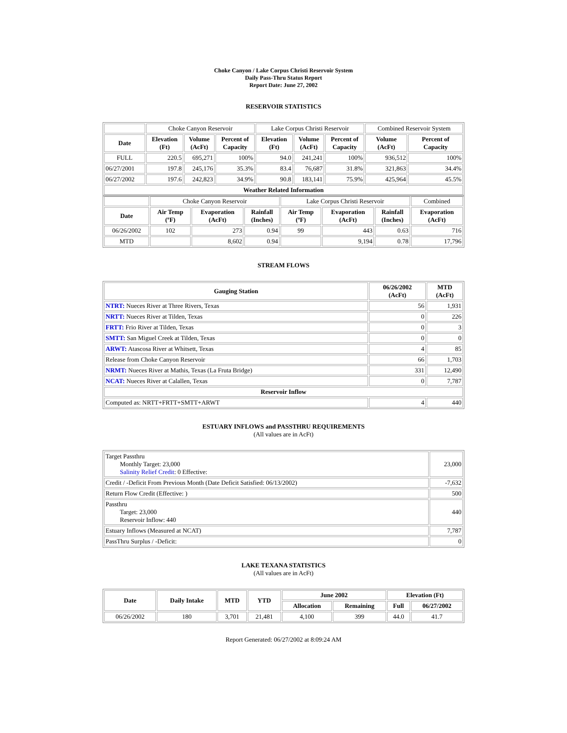Choke Canyon / Lake Corpus Christi Reservoir System
Daily Pass-Thru Status Report
Report Date: June 27, 2002
RESERVOIR STATISTICS
| | Choke Canyon Reservoir | | | Lake Corpus Christi Reservoir | | | Combined Reservoir System | |
| Date | Elevation (Ft) | Volume (AcFt) | Percent of Capacity | Elevation (Ft) | Volume (AcFt) | Percent of Capacity | Volume (AcFt) | Percent of Capacity |
| FULL | 220.5 | 695,271 | 100% | 94.0 | 241,241 | 100% | 936,512 | 100% |
| 06/27/2001 | 197.8 | 245,176 | 35.3% | 83.4 | 76,687 | 31.8% | 321,863 | 34.4% |
| 06/27/2002 | 197.6 | 242,823 | 34.9% | 90.8 | 183,141 | 75.9% | 425,964 | 45.5% |
| Weather Related Information | | | | | | | | |
| | Choke Canyon Reservoir | | | Lake Corpus Christi Reservoir | | | Combined |
| Date | Air Temp (ºF) | Evaporation (AcFt) | Rainfall (Inches) | Air Temp (ºF) | Evaporation (AcFt) | Rainfall (Inches) | Evaporation (AcFt) |
| 06/26/2002 | 102 | 273 | 0.94 | 99 | 443 | 0.63 | 716 |
| MTD | | 8,602 | 0.94 | | 9,194 | 0.78 | 17,796 |
STREAM FLOWS
| Gauging Station | 06/26/2002 (AcFt) | MTD (AcFt) |
| --- | --- | --- |
| NTRT: Nueces River at Three Rivers, Texas | 56 | 1,931 |
| NRTT: Nueces River at Tilden, Texas | 0 | 226 |
| FRTT: Frio River at Tilden, Texas | 0 | 3 |
| SMTT: San Miguel Creek at Tilden, Texas | 0 | 0 |
| ARWT: Atascosa River at Whitsett, Texas | 4 | 85 |
| Release from Choke Canyon Reservoir | 66 | 1,703 |
| NRMT: Nueces River at Mathis, Texas (La Fruta Bridge) | 331 | 12,490 |
| NCAT: Nueces River at Calallen, Texas | 0 | 7,787 |
| Reservoir Inflow | | |
| Computed as: NRTT+FRTT+SMTT+ARWT | 4 | 440 |
ESTUARY INFLOWS and PASSTHRU REQUIREMENTS
(All values are in AcFt)
| Target Passthru Monthly Target: 23,000 Salinity Relief Credit : 0 Effective: | 23,000 |
| Credit / -Deficit From Previous Month (Date Deficit Satisfied: 06/13/2002) | -7,632 |
| Return Flow Credit (Effective: ) | 500 |
| Passthru Target: 23,000 Reservoir Inflow: 440 | 440 |
| Estuary Inflows (Measured at NCAT) | 7,787 |
| PassThru Surplus / -Deficit: | 0 |
LAKE TEXANA STATISTICS
(All values are in AcFt)
| Date | Daily Intake | MTD | YTD | June 2002 | | Elevation (Ft) | |
| --- | --- | --- | --- | --- | --- | --- | --- |
| | | | | Allocation | Remaining | Full | 06/27/2002 |
| 06/26/2002 | 180 | 3,701 | 21,481 | 4,100 | 399 | 44.0 | 41.7 |
Report Generated: 06/27/2002 at 8:09:24 AM